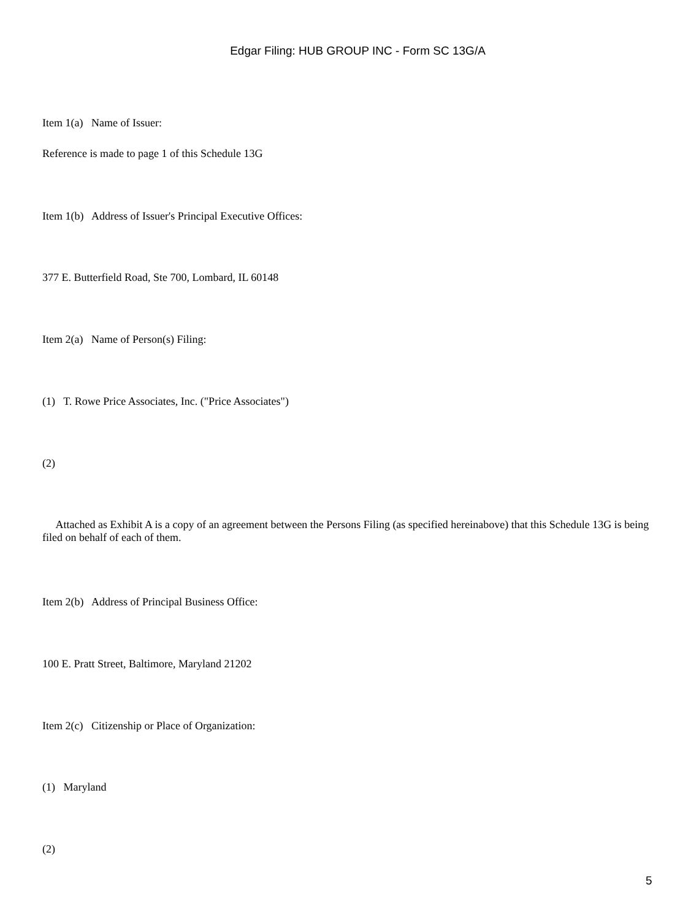Edgar Filing: HUB GROUP INC - Form SC 13G/A
Item 1(a) Name of Issuer:
Reference is made to page 1 of this Schedule 13G
Item 1(b) Address of Issuer's Principal Executive Offices:
377 E. Butterfield Road, Ste 700, Lombard, IL 60148
Item 2(a) Name of Person(s) Filing:
(1) T. Rowe Price Associates, Inc. ("Price Associates")
(2)
Attached as Exhibit A is a copy of an agreement between the Persons Filing (as specified hereinabove) that this Schedule 13G is being filed on behalf of each of them.
Item 2(b) Address of Principal Business Office:
100 E. Pratt Street, Baltimore, Maryland 21202
Item 2(c) Citizenship or Place of Organization:
(1) Maryland
(2)
5